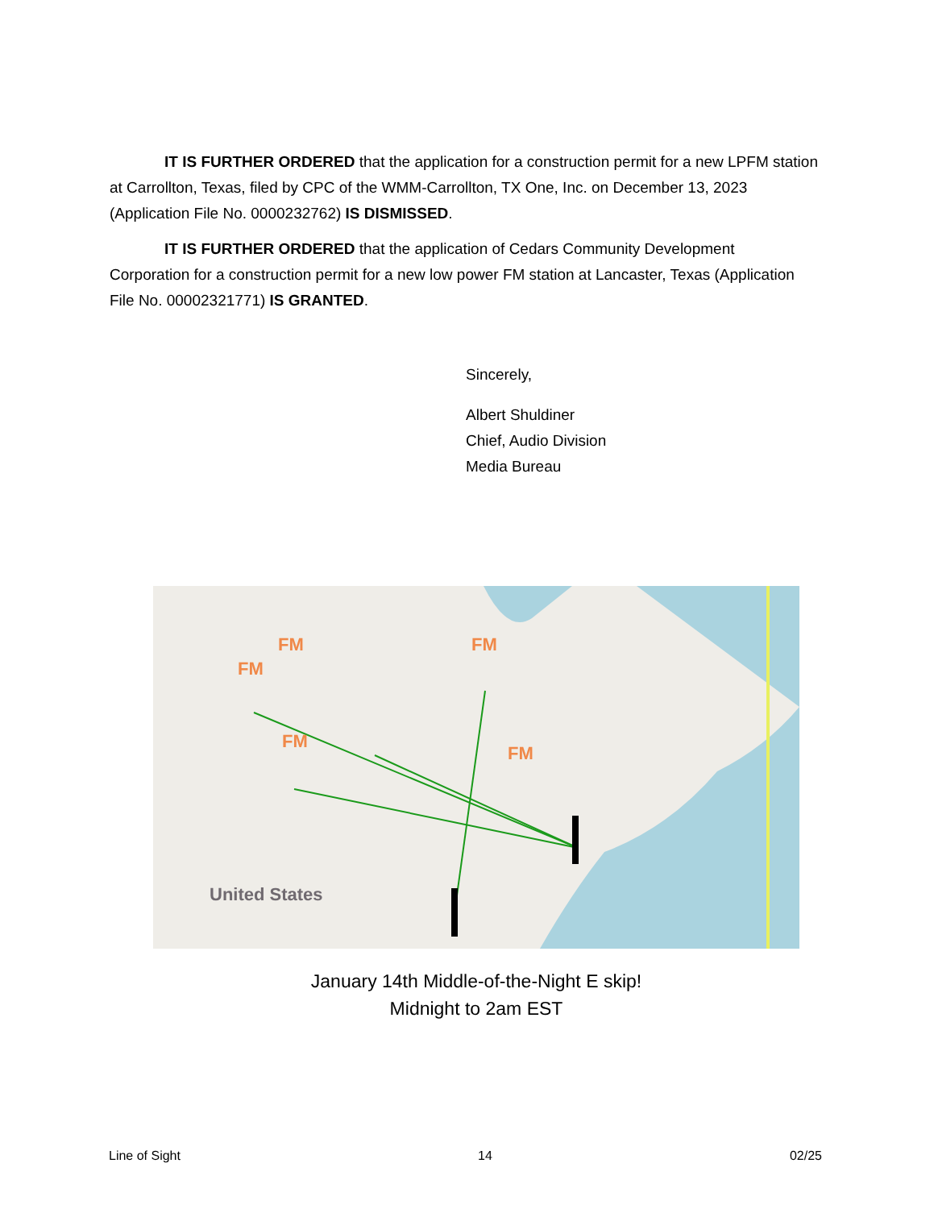IT IS FURTHER ORDERED that the application for a construction permit for a new LPFM station at Carrollton, Texas, filed by CPC of the WMM-Carrollton, TX One, Inc. on December 13, 2023 (Application File No. 0000232762) IS DISMISSED.
IT IS FURTHER ORDERED that the application of Cedars Community Development Corporation for a construction permit for a new low power FM station at Lancaster, Texas (Application File No. 00002321771) IS GRANTED.
Sincerely,
Albert Shuldiner
Chief, Audio Division
Media Bureau
FM
FM
FM
FM
FM
United States
January 14th Middle-of-the-Night E skip!
Midnight to 2am EST
Line of Sight 14 02/25